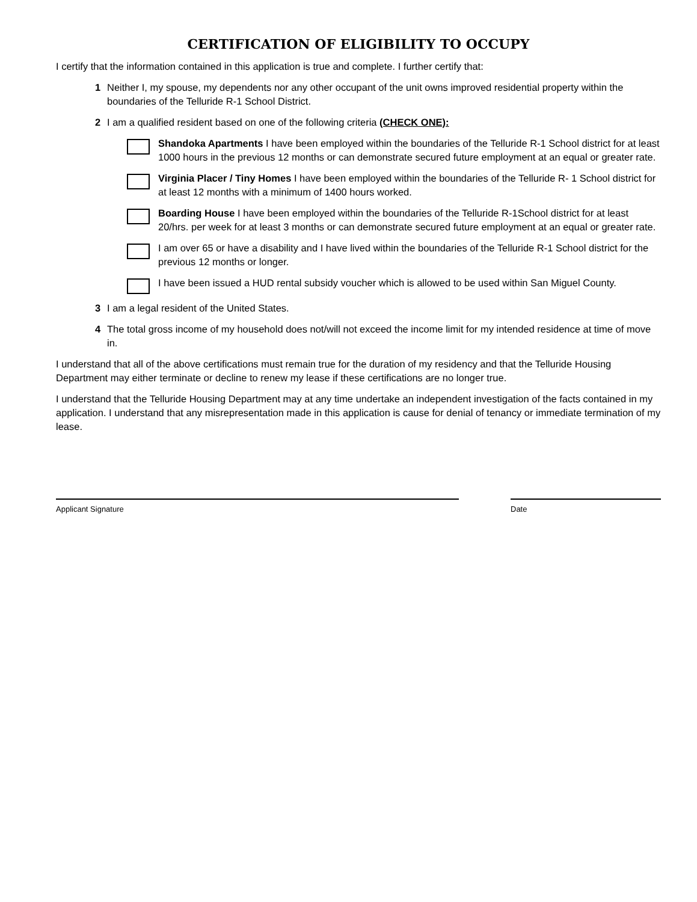CERTIFICATION OF ELIGIBILITY TO OCCUPY
I certify that the information contained in this application is true and complete. I further certify that:
1 Neither I, my spouse, my dependents nor any other occupant of the unit owns improved residential property within the boundaries of the Telluride R-1 School District.
2 I am a qualified resident based on one of the following criteria (CHECK ONE):
Shandoka Apartments I have been employed within the boundaries of the Telluride R-1 School district for at least 1000 hours in the previous 12 months or can demonstrate secured future employment at an equal or greater rate.
Virginia Placer / Tiny Homes I have been employed within the boundaries of the Telluride R- 1 School district for at least 12 months with a minimum of 1400 hours worked.
Boarding House I have been employed within the boundaries of the Telluride R-1School district for at least 20/hrs. per week for at least 3 months or can demonstrate secured future employment at an equal or greater rate.
I am over 65 or have a disability and I have lived within the boundaries of the Telluride R-1 School district for the previous 12 months or longer.
I have been issued a HUD rental subsidy voucher which is allowed to be used within San Miguel County.
3 I am a legal resident of the United States.
4 The total gross income of my household does not/will not exceed the income limit for my intended residence at time of move in.
I understand that all of the above certifications must remain true for the duration of my residency and that the Telluride Housing Department may either terminate or decline to renew my lease if these certifications are no longer true.
I understand that the Telluride Housing Department may at any time undertake an independent investigation of the facts contained in my application. I understand that any misrepresentation made in this application is cause for denial of tenancy or immediate termination of my lease.
Applicant Signature Date